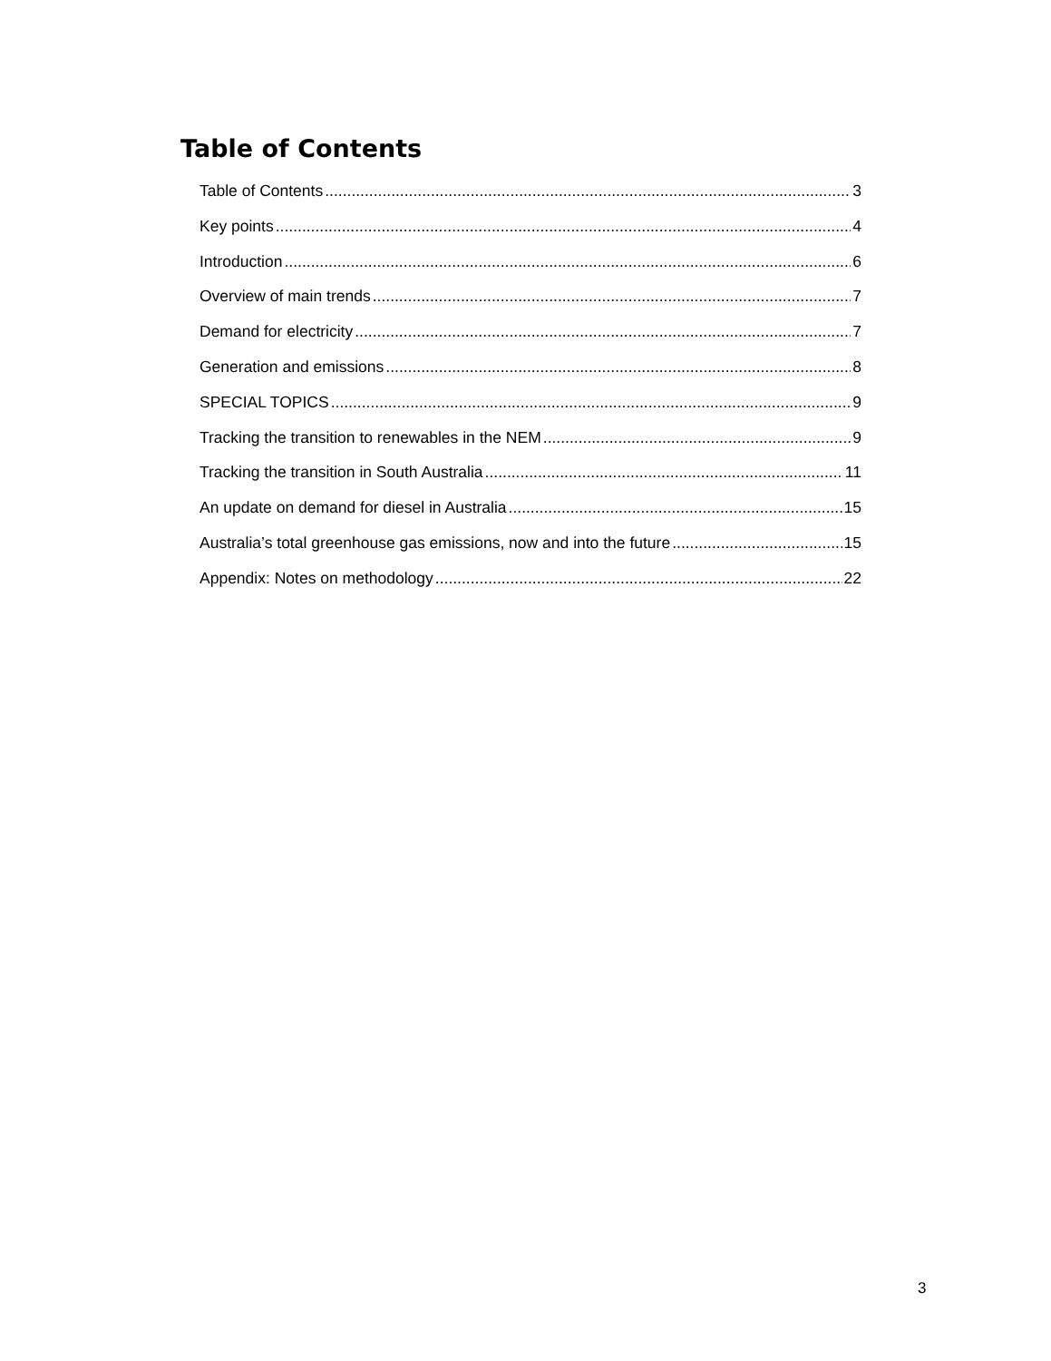Table of Contents
Table of Contents 3
Key points 4
Introduction 6
Overview of main trends 7
Demand for electricity 7
Generation and emissions 8
SPECIAL TOPICS 9
Tracking the transition to renewables in the NEM 9
Tracking the transition in South Australia 11
An update on demand for diesel in Australia 15
Australia’s total greenhouse gas emissions, now and into the future 15
Appendix: Notes on methodology 22
3